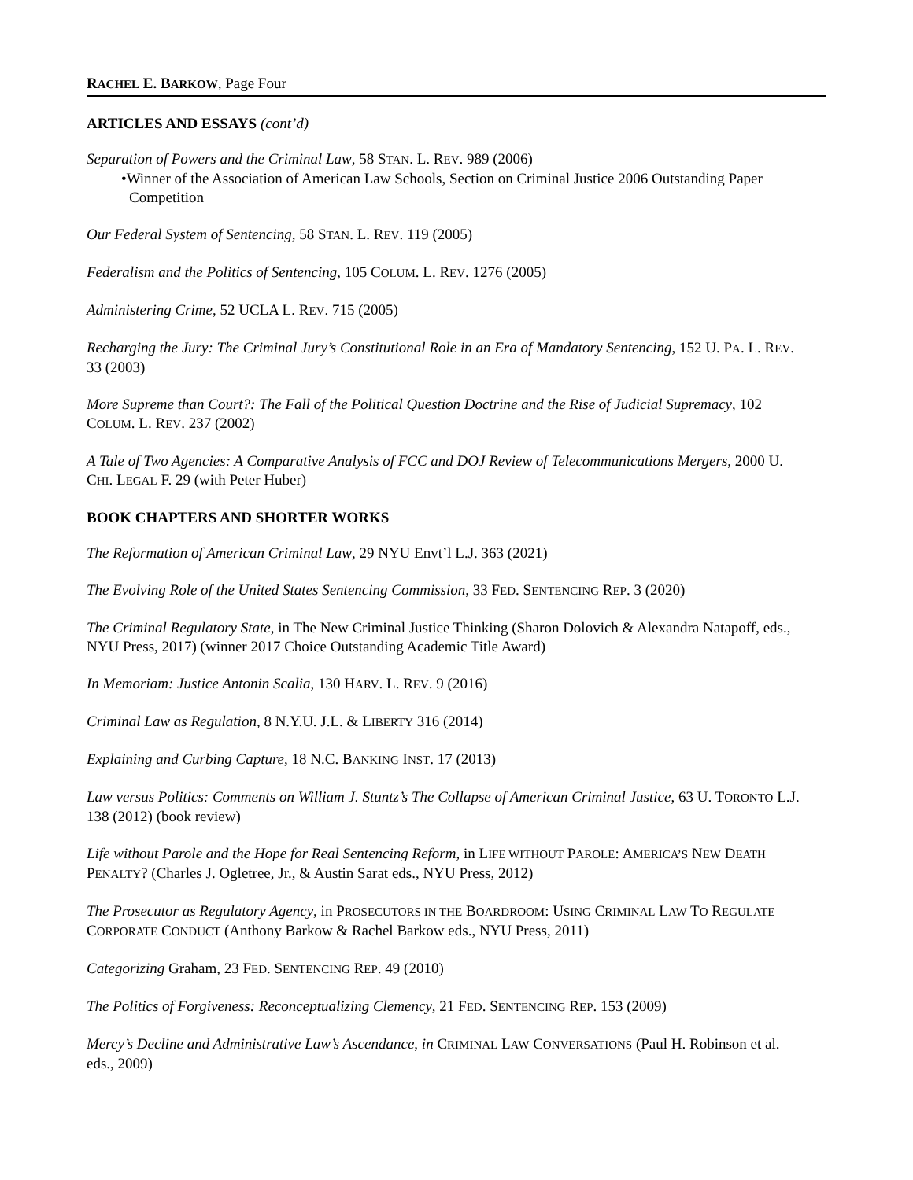RACHEL E. BARKOW, Page Four
ARTICLES AND ESSAYS (cont’d)
Separation of Powers and the Criminal Law, 58 STAN. L. REV. 989 (2006)
•Winner of the Association of American Law Schools, Section on Criminal Justice 2006 Outstanding Paper Competition
Our Federal System of Sentencing, 58 STAN. L. REV. 119 (2005)
Federalism and the Politics of Sentencing, 105 COLUM. L. REV. 1276 (2005)
Administering Crime, 52 UCLA L. REV. 715 (2005)
Recharging the Jury: The Criminal Jury’s Constitutional Role in an Era of Mandatory Sentencing, 152 U. PA. L. REV. 33 (2003)
More Supreme than Court?: The Fall of the Political Question Doctrine and the Rise of Judicial Supremacy, 102 COLUM. L. REV. 237 (2002)
A Tale of Two Agencies: A Comparative Analysis of FCC and DOJ Review of Telecommunications Mergers, 2000 U. CHI. LEGAL F. 29 (with Peter Huber)
BOOK CHAPTERS AND SHORTER WORKS
The Reformation of American Criminal Law, 29 NYU Envt’l L.J. 363 (2021)
The Evolving Role of the United States Sentencing Commission, 33 FED. SENTENCING REP. 3 (2020)
The Criminal Regulatory State, in The New Criminal Justice Thinking (Sharon Dolovich & Alexandra Natapoff, eds., NYU Press, 2017) (winner 2017 Choice Outstanding Academic Title Award)
In Memoriam: Justice Antonin Scalia, 130 HARV. L. REV. 9 (2016)
Criminal Law as Regulation, 8 N.Y.U. J.L. & LIBERTY 316 (2014)
Explaining and Curbing Capture, 18 N.C. BANKING INST. 17 (2013)
Law versus Politics: Comments on William J. Stuntz’s The Collapse of American Criminal Justice, 63 U. TORONTO L.J. 138 (2012) (book review)
Life without Parole and the Hope for Real Sentencing Reform, in LIFE WITHOUT PAROLE: AMERICA’S NEW DEATH PENALTY? (Charles J. Ogletree, Jr., & Austin Sarat eds., NYU Press, 2012)
The Prosecutor as Regulatory Agency, in PROSECUTORS IN THE BOARDROOM: USING CRIMINAL LAW TO REGULATE CORPORATE CONDUCT (Anthony Barkow & Rachel Barkow eds., NYU Press, 2011)
Categorizing Graham, 23 FED. SENTENCING REP. 49 (2010)
The Politics of Forgiveness: Reconceptualizing Clemency, 21 FED. SENTENCING REP. 153 (2009)
Mercy’s Decline and Administrative Law’s Ascendance, in CRIMINAL LAW CONVERSATIONS (Paul H. Robinson et al. eds., 2009)